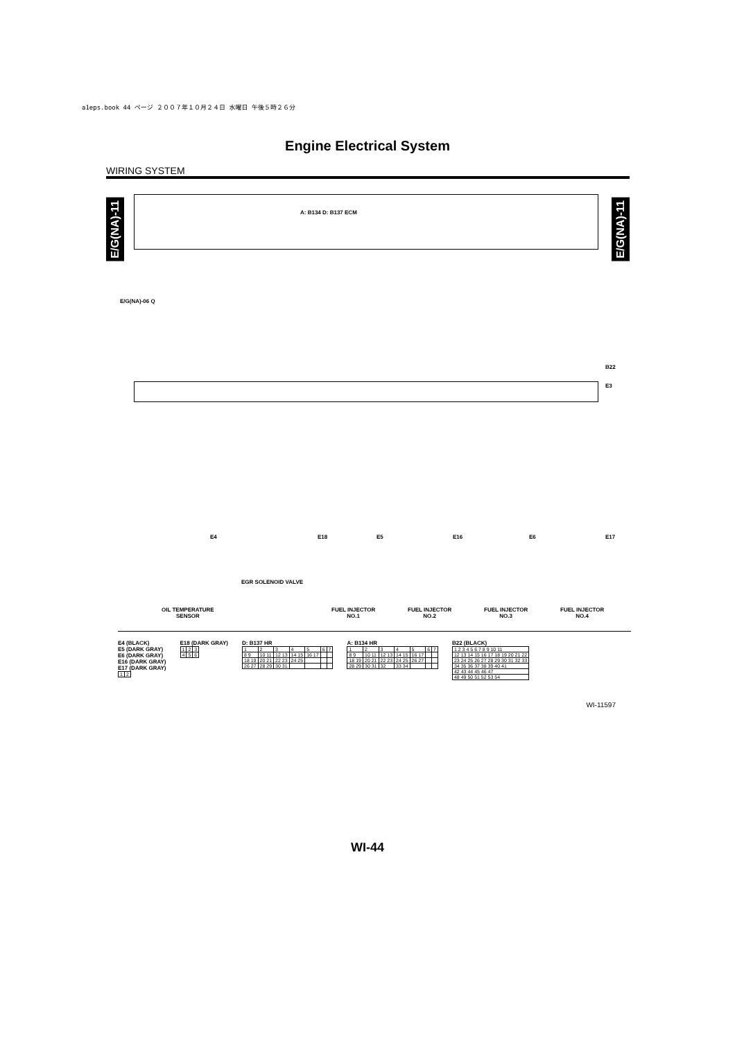a1eps.book 44 ページ ２００７年１０月２４日 水曜日 午後５時２６分
Engine Electrical System
WIRING SYSTEM
E/G(NA)-11
E/G(NA)-11
A: B134 D: B137 ECM
E/G(NA)-06 Q
B22
E3
E4 E18 E5 E16 E6 E17
EGR SOLENOID VALVE
OIL TEMPERATURE
SENSOR
FUEL INJECTOR
NO.1
FUEL INJECTOR
NO.2
FUEL INJECTOR
NO.3
FUEL INJECTOR
NO.4
E4 (BLACK)
E5 (DARK GRAY)
E6 (DARK GRAY)
E16 (DARK GRAY)
E17 (DARK GRAY)
| 1 | 2 |
E18 (DARK GRAY)
| 1 | 2 | 3 |
| 4 | 5 | 6 |
D: B137 HR
| 1 | 2 | 3 | 4 | 5 | 6 | 7 |
| 8 9 | 10 11 | 12 13 | 14 15 | 16 17 | | |
| 18 19 | 20 21 | 22 23 | 24 25 | | | |
| 26 27 | 28 29 | 30 31 | | | | |
A: B134 HR
| 1 | 2 | 3 | 4 | 5 | 6 | 7 |
| 8 9 | 10 11 | 12 13 | 14 15 | 16 17 | | |
| 18 19 | 20 21 | 22 23 | 24 25 | 26 27 | | |
| 28 29 | 30 31 | 32 | 33 34 | | | |
B22 (BLACK)
| 1 2 3 4 5 6 7 8 9 10 11 |
| 12 13 14 15 16 17 18 19 20 21 22 |
| 23 24 25 26 27 28 29 30 31 32 33 |
| 34 35 36 37 38 39 40 41 |
| 42 43 44 45 46 47 |
| 48 49 50 51 52 53 54 |
WI-11597
WI-44